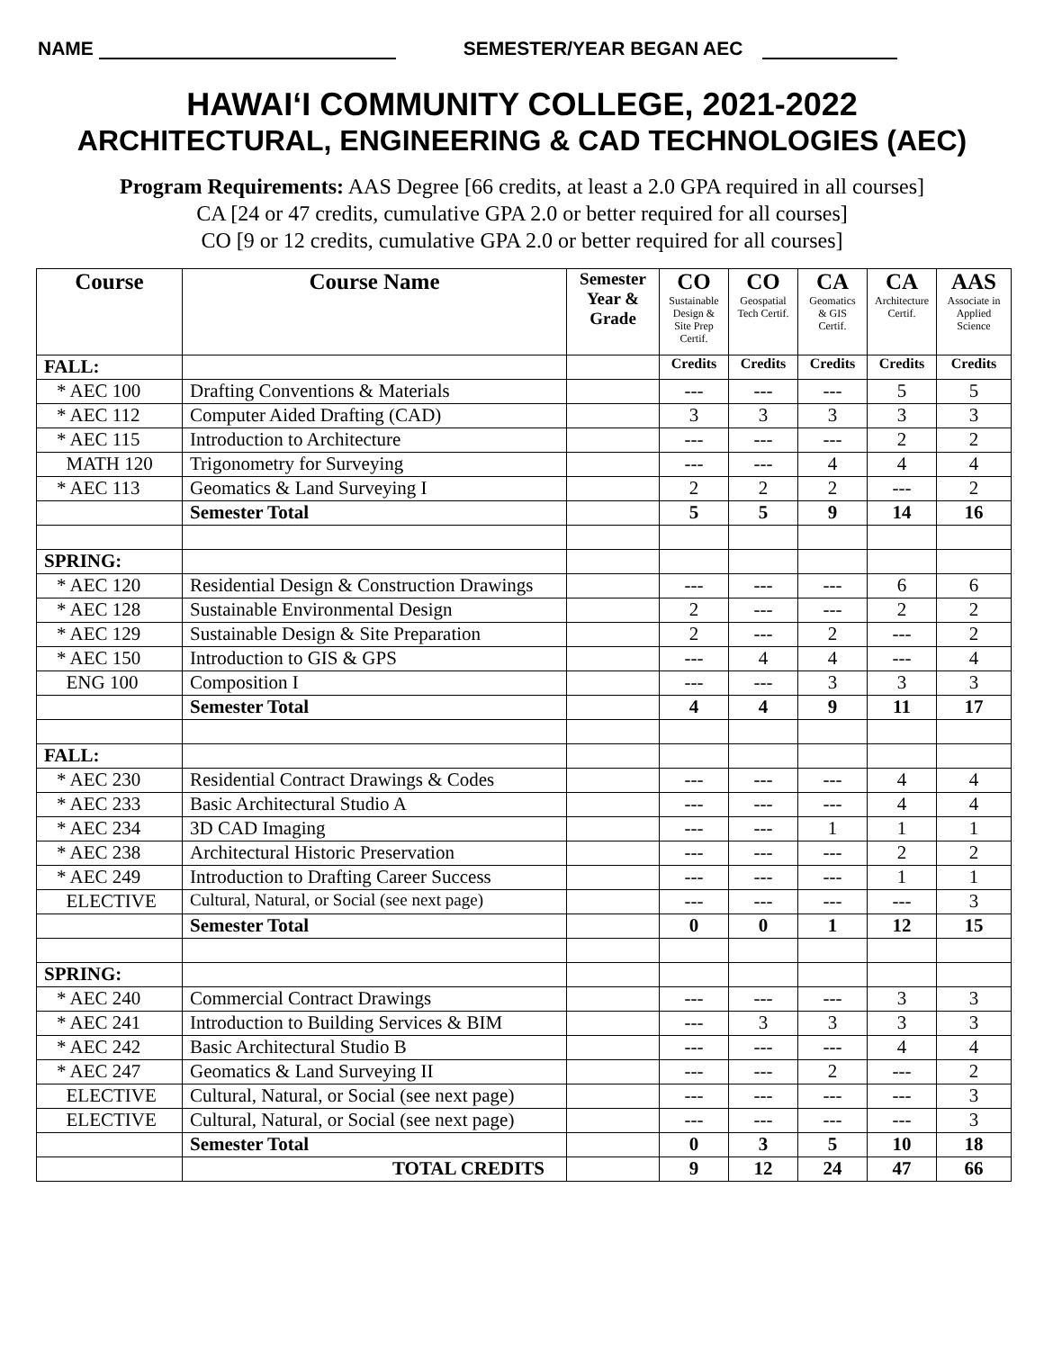NAME SEMESTER/YEAR BEGAN AEC
HAWAI‘I COMMUNITY COLLEGE, 2021-2022
ARCHITECTURAL, ENGINEERING & CAD TECHNOLOGIES (AEC)
Program Requirements: AAS Degree [66 credits, at least a 2.0 GPA required in all courses]
CA [24 or 47 credits, cumulative GPA 2.0 or better required for all courses]
CO [9 or 12 credits, cumulative GPA 2.0 or better required for all courses]
| Course | Course Name | Semester Year & Grade | CO Sustainable Design & Site Prep Certif. | CO Geospatial Tech Certif. | CA Geomatics & GIS Certif. | CA Architecture Certif. | AAS Associate in Applied Science |
| --- | --- | --- | --- | --- | --- | --- | --- |
| FALL: | | | Credits | Credits | Credits | Credits | Credits |
| * AEC 100 | Drafting Conventions & Materials | | --- | --- | --- | 5 | 5 |
| * AEC 112 | Computer Aided Drafting (CAD) | | 3 | 3 | 3 | 3 | 3 |
| * AEC 115 | Introduction to Architecture | | --- | --- | --- | 2 | 2 |
| MATH 120 | Trigonometry for Surveying | | --- | --- | 4 | 4 | 4 |
| * AEC 113 | Geomatics & Land Surveying I | | 2 | 2 | 2 | --- | 2 |
| | Semester Total | | 5 | 5 | 9 | 14 | 16 |
| SPRING: | | | | | | | |
| * AEC 120 | Residential Design & Construction Drawings | | --- | --- | --- | 6 | 6 |
| * AEC 128 | Sustainable Environmental Design | | 2 | --- | --- | 2 | 2 |
| * AEC 129 | Sustainable Design & Site Preparation | | 2 | --- | 2 | --- | 2 |
| * AEC 150 | Introduction to GIS & GPS | | --- | 4 | 4 | --- | 4 |
| ENG 100 | Composition I | | --- | --- | 3 | 3 | 3 |
| | Semester Total | | 4 | 4 | 9 | 11 | 17 |
| FALL: | | | | | | | |
| * AEC 230 | Residential Contract Drawings & Codes | | --- | --- | --- | 4 | 4 |
| * AEC 233 | Basic Architectural Studio A | | --- | --- | --- | 4 | 4 |
| * AEC 234 | 3D CAD Imaging | | --- | --- | 1 | 1 | 1 |
| * AEC 238 | Architectural Historic Preservation | | --- | --- | --- | 2 | 2 |
| * AEC 249 | Introduction to Drafting Career Success | | --- | --- | --- | 1 | 1 |
| ELECTIVE | Cultural, Natural, or Social (see next page) | | --- | --- | --- | --- | 3 |
| | Semester Total | | 0 | 0 | 1 | 12 | 15 |
| SPRING: | | | | | | | |
| * AEC 240 | Commercial Contract Drawings | | --- | --- | --- | 3 | 3 |
| * AEC 241 | Introduction to Building Services & BIM | | --- | 3 | 3 | 3 | 3 |
| * AEC 242 | Basic Architectural Studio B | | --- | --- | --- | 4 | 4 |
| * AEC 247 | Geomatics & Land Surveying II | | --- | --- | 2 | --- | 2 |
| ELECTIVE | Cultural, Natural, or Social (see next page) | | --- | --- | --- | --- | 3 |
| ELECTIVE | Cultural, Natural, or Social (see next page) | | --- | --- | --- | --- | 3 |
| | Semester Total | | 0 | 3 | 5 | 10 | 18 |
| | TOTAL CREDITS | | 9 | 12 | 24 | 47 | 66 |